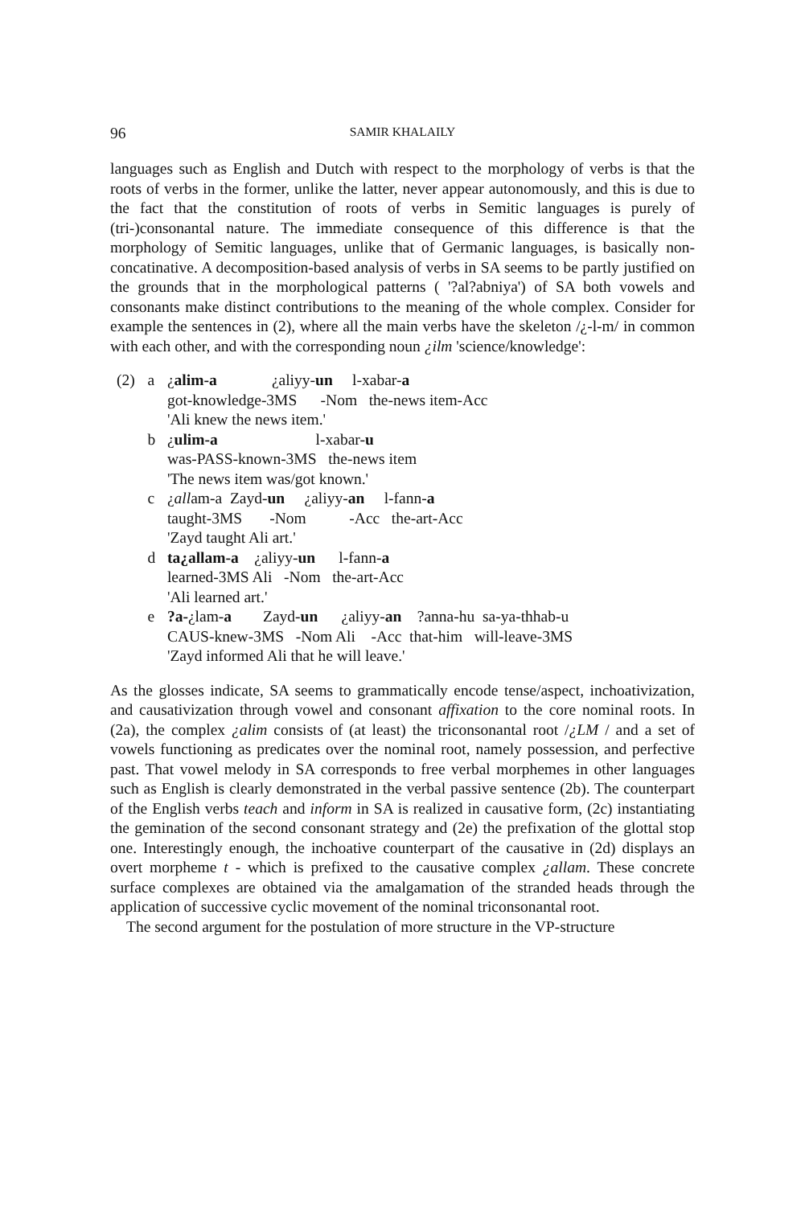96 SAMIR KHALAILY
languages such as English and Dutch with respect to the morphology of verbs is that the roots of verbs in the former, unlike the latter, never appear autonomously, and this is due to the fact that the constitution of roots of verbs in Semitic languages is purely of (tri-)consonantal nature. The immediate consequence of this difference is that the morphology of Semitic languages, unlike that of Germanic languages, is basically non-concatinative. A decomposition-based analysis of verbs in SA seems to be partly justified on the grounds that in the morphological patterns ( '?al?abniya') of SA both vowels and consonants make distinct contributions to the meaning of the whole complex. Consider for example the sentences in (2), where all the main verbs have the skeleton /¿-l-m/ in common with each other, and with the corresponding noun ¿ilm 'science/knowledge':
| (2) | a | ¿ alim-a ¿aliyy- un l-xabar- a got-knowledge-3MS -Nom the-news item-Acc 'Ali knew the news item.' |
| | b | ¿ ulim-a l-xabar- u was-PASS-known-3MS the-news item 'The news item was/got known.' |
| | c | ¿ all am-a Zayd- un ¿aliyy- an l-fann- a taught-3MS -Nom -Acc the-art-Acc 'Zayd taught Ali art.' |
| | d | ta¿allam-a ¿aliyy- un l-fann- a learned-3MS Ali -Nom the-art-Acc 'Ali learned art.' |
| | e | ?a- ¿lam- a Zayd- un ¿aliyy- an ?anna-hu sa-ya-thhab-u CAUS-knew-3MS -Nom Ali -Acc that-him will-leave-3MS 'Zayd informed Ali that he will leave.' |
As the glosses indicate, SA seems to grammatically encode tense/aspect, inchoativization, and causativization through vowel and consonant affixation to the core nominal roots. In (2a), the complex ¿alim consists of (at least) the triconsonantal root /¿LM / and a set of vowels functioning as predicates over the nominal root, namely possession, and perfective past. That vowel melody in SA corresponds to free verbal morphemes in other languages such as English is clearly demonstrated in the verbal passive sentence (2b). The counterpart of the English verbs teach and inform in SA is realized in causative form, (2c) instantiating the gemination of the second consonant strategy and (2e) the prefixation of the glottal stop one. Interestingly enough, the inchoative counterpart of the causative in (2d) displays an overt morpheme t - which is prefixed to the causative complex ¿allam. These concrete surface complexes are obtained via the amalgamation of the stranded heads through the application of successive cyclic movement of the nominal triconsonantal root.
The second argument for the postulation of more structure in the VP-structure